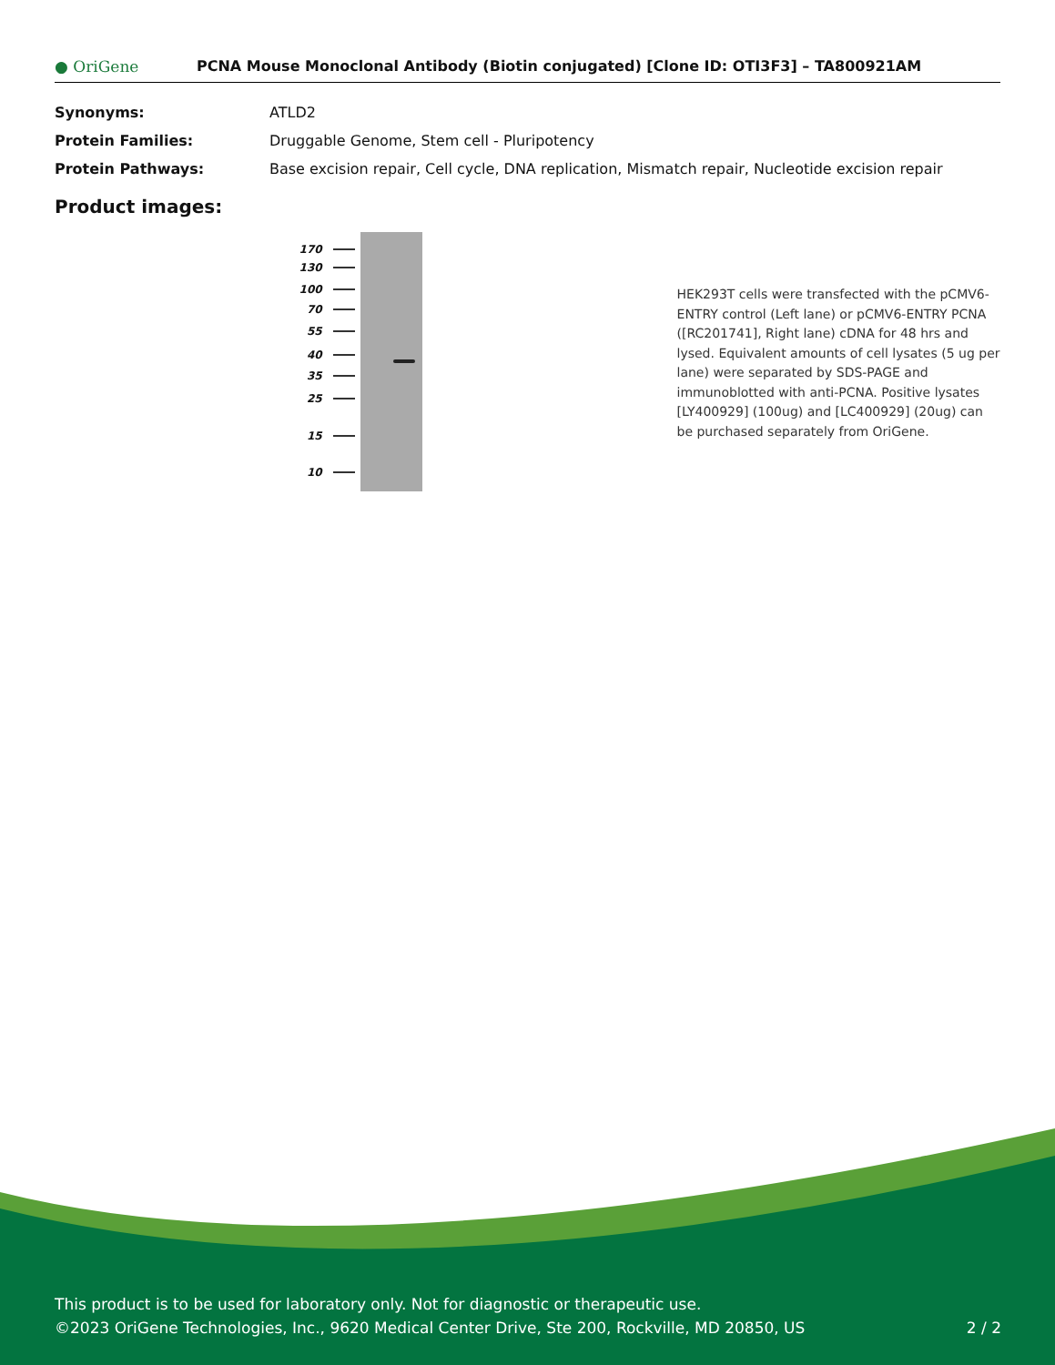● OriGene
PCNA Mouse Monoclonal Antibody (Biotin conjugated) [Clone ID: OTI3F3] – TA800921AM
| Synonyms: | ATLD2 |
| Protein Families: | Druggable Genome, Stem cell - Pluripotency |
| Protein Pathways: | Base excision repair, Cell cycle, DNA replication, Mismatch repair, Nucleotide excision repair |
Product images:
170
130
100
70
55
40
35
25
15
10
HEK293T cells were transfected with the pCMV6-ENTRY control (Left lane) or pCMV6-ENTRY PCNA ([RC201741], Right lane) cDNA for 48 hrs and lysed. Equivalent amounts of cell lysates (5 ug per lane) were separated by SDS-PAGE and immunoblotted with anti-PCNA. Positive lysates [LY400929] (100ug) and [LC400929] (20ug) can be purchased separately from OriGene.
This product is to be used for laboratory only. Not for diagnostic or therapeutic use.
©2023 OriGene Technologies, Inc., 9620 Medical Center Drive, Ste 200, Rockville, MD 20850, US 2 / 2